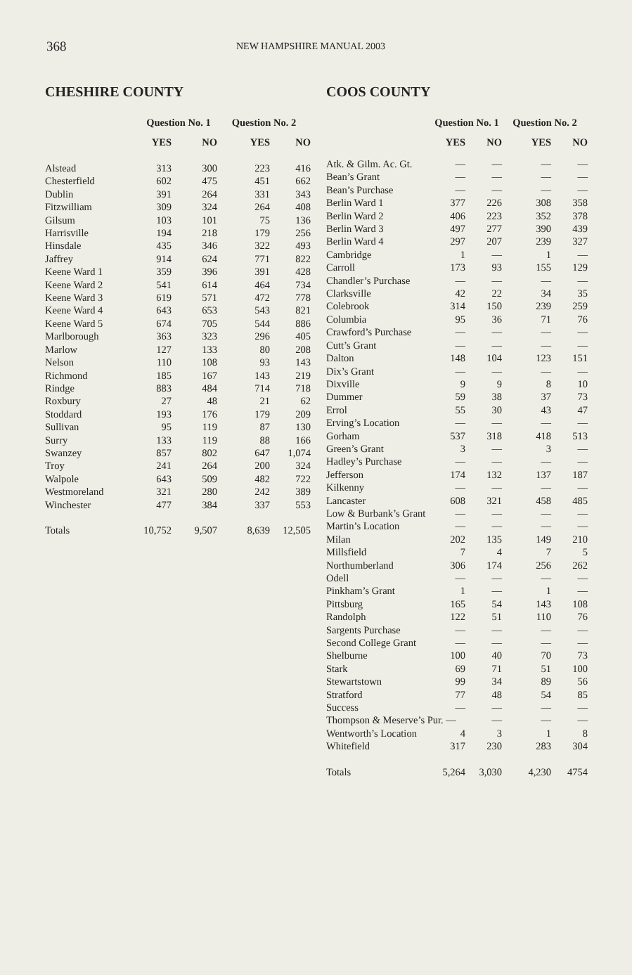368
NEW HAMPSHIRE MANUAL 2003
CHESHIRE COUNTY
| | Question No. 1 | | Question No. 2 | |
| --- | --- | --- | --- | --- |
| | YES | NO | YES | NO |
| Alstead | 313 | 300 | 223 | 416 |
| Chesterfield | 602 | 475 | 451 | 662 |
| Dublin | 391 | 264 | 331 | 343 |
| Fitzwilliam | 309 | 324 | 264 | 408 |
| Gilsum | 103 | 101 | 75 | 136 |
| Harrisville | 194 | 218 | 179 | 256 |
| Hinsdale | 435 | 346 | 322 | 493 |
| Jaffrey | 914 | 624 | 771 | 822 |
| Keene Ward 1 | 359 | 396 | 391 | 428 |
| Keene Ward 2 | 541 | 614 | 464 | 734 |
| Keene Ward 3 | 619 | 571 | 472 | 778 |
| Keene Ward 4 | 643 | 653 | 543 | 821 |
| Keene Ward 5 | 674 | 705 | 544 | 886 |
| Marlborough | 363 | 323 | 296 | 405 |
| Marlow | 127 | 133 | 80 | 208 |
| Nelson | 110 | 108 | 93 | 143 |
| Richmond | 185 | 167 | 143 | 219 |
| Rindge | 883 | 484 | 714 | 718 |
| Roxbury | 27 | 48 | 21 | 62 |
| Stoddard | 193 | 176 | 179 | 209 |
| Sullivan | 95 | 119 | 87 | 130 |
| Surry | 133 | 119 | 88 | 166 |
| Swanzey | 857 | 802 | 647 | 1,074 |
| Troy | 241 | 264 | 200 | 324 |
| Walpole | 643 | 509 | 482 | 722 |
| Westmoreland | 321 | 280 | 242 | 389 |
| Winchester | 477 | 384 | 337 | 553 |
| Totals | 10,752 | 9,507 | 8,639 | 12,505 |
COOS COUNTY
| | Question No. 1 | | Question No. 2 | |
| --- | --- | --- | --- | --- |
| | YES | NO | YES | NO |
| Atk. & Gilm. Ac. Gt. | — | — | — | — |
| Bean’s Grant | — | — | — | — |
| Bean’s Purchase | — | — | — | — |
| Berlin Ward 1 | 377 | 226 | 308 | 358 |
| Berlin Ward 2 | 406 | 223 | 352 | 378 |
| Berlin Ward 3 | 497 | 277 | 390 | 439 |
| Berlin Ward 4 | 297 | 207 | 239 | 327 |
| Cambridge | 1 | — | 1 | — |
| Carroll | 173 | 93 | 155 | 129 |
| Chandler’s Purchase | — | — | — | — |
| Clarksville | 42 | 22 | 34 | 35 |
| Colebrook | 314 | 150 | 239 | 259 |
| Columbia | 95 | 36 | 71 | 76 |
| Crawford’s Purchase | — | — | — | — |
| Cutt’s Grant | — | — | — | — |
| Dalton | 148 | 104 | 123 | 151 |
| Dix’s Grant | — | — | — | — |
| Dixville | 9 | 9 | 8 | 10 |
| Dummer | 59 | 38 | 37 | 73 |
| Errol | 55 | 30 | 43 | 47 |
| Erving’s Location | — | — | — | — |
| Gorham | 537 | 318 | 418 | 513 |
| Green’s Grant | 3 | — | 3 | — |
| Hadley’s Purchase | — | — | — | — |
| Jefferson | 174 | 132 | 137 | 187 |
| Kilkenny | — | — | — | — |
| Lancaster | 608 | 321 | 458 | 485 |
| Low & Burbank’s Grant | — | — | — | — |
| Martin’s Location | — | — | — | — |
| Milan | 202 | 135 | 149 | 210 |
| Millsfield | 7 | 4 | 7 | 5 |
| Northumberland | 306 | 174 | 256 | 262 |
| Odell | — | — | — | — |
| Pinkham’s Grant | 1 | — | 1 | — |
| Pittsburg | 165 | 54 | 143 | 108 |
| Randolph | 122 | 51 | 110 | 76 |
| Sargents Purchase | — | — | — | — |
| Second College Grant | — | — | — | — |
| Shelburne | 100 | 40 | 70 | 73 |
| Stark | 69 | 71 | 51 | 100 |
| Stewartstown | 99 | 34 | 89 | 56 |
| Stratford | 77 | 48 | 54 | 85 |
| Success | — | — | — | — |
| Thompson & Meserve’s Pur. — | | — | — | — |
| Wentworth’s Location | 4 | 3 | 1 | 8 |
| Whitefield | 317 | 230 | 283 | 304 |
| Totals | 5,264 | 3,030 | 4,230 | 4754 |